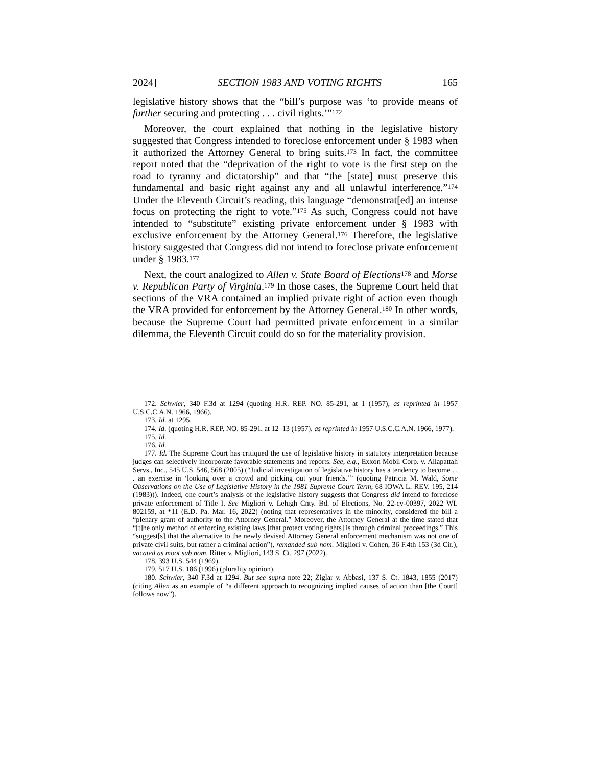2024] SECTION 1983 AND VOTING RIGHTS 165
legislative history shows that the “bill’s purpose was ‘to provide means of further securing and protecting . . . civil rights.’”<sup>172</sup>
Moreover, the court explained that nothing in the legislative history suggested that Congress intended to foreclose enforcement under § 1983 when it authorized the Attorney General to bring suits.<sup>173</sup> In fact, the committee report noted that the “deprivation of the right to vote is the first step on the road to tyranny and dictatorship” and that “the [state] must preserve this fundamental and basic right against any and all unlawful interference.”<sup>174</sup> Under the Eleventh Circuit’s reading, this language “demonstrat[ed] an intense focus on protecting the right to vote.”<sup>175</sup> As such, Congress could not have intended to “substitute” existing private enforcement under § 1983 with exclusive enforcement by the Attorney General.<sup>176</sup> Therefore, the legislative history suggested that Congress did not intend to foreclose private enforcement under § 1983.<sup>177</sup>
Next, the court analogized to Allen v. State Board of Elections<sup>178</sup> and Morse v. Republican Party of Virginia.<sup>179</sup> In those cases, the Supreme Court held that sections of the VRA contained an implied private right of action even though the VRA provided for enforcement by the Attorney General.<sup>180</sup> In other words, because the Supreme Court had permitted private enforcement in a similar dilemma, the Eleventh Circuit could do so for the materiality provision.
172. Schwier, 340 F.3d at 1294 (quoting H.R. REP. NO. 85-291, at 1 (1957), as reprinted in 1957 U.S.C.C.A.N. 1966, 1966).
173. Id. at 1295.
174. Id. (quoting H.R. REP. NO. 85-291, at 12–13 (1957), as reprinted in 1957 U.S.C.C.A.N. 1966, 1977).
175. Id.
176. Id.
177. Id. The Supreme Court has critiqued the use of legislative history in statutory interpretation because judges can selectively incorporate favorable statements and reports. See, e.g., Exxon Mobil Corp. v. Allapattah Servs., Inc., 545 U.S. 546, 568 (2005) (“Judicial investigation of legislative history has a tendency to become . . . an exercise in ‘looking over a crowd and picking out your friends.’” (quoting Patricia M. Wald, Some Observations on the Use of Legislative History in the 1981 Supreme Court Term, 68 IOWA L. REV. 195, 214 (1983))). Indeed, one court’s analysis of the legislative history suggests that Congress did intend to foreclose private enforcement of Title I. See Migliori v. Lehigh Cnty. Bd. of Elections, No. 22-cv-00397, 2022 WL 802159, at *11 (E.D. Pa. Mar. 16, 2022) (noting that representatives in the minority, considered the bill a “plenary grant of authority to the Attorney General.” Moreover, the Attorney General at the time stated that “[t]he only method of enforcing existing laws [that protect voting rights] is through criminal proceedings.” This “suggest[s] that the alternative to the newly devised Attorney General enforcement mechanism was not one of private civil suits, but rather a criminal action”), remanded sub nom. Migliori v. Cohen, 36 F.4th 153 (3d Cir.), vacated as moot sub nom. Ritter v. Migliori, 143 S. Ct. 297 (2022).
178. 393 U.S. 544 (1969).
179. 517 U.S. 186 (1996) (plurality opinion).
180. Schwier, 340 F.3d at 1294. But see supra note 22; Ziglar v. Abbasi, 137 S. Ct. 1843, 1855 (2017) (citing Allen as an example of “a different approach to recognizing implied causes of action than [the Court] follows now”).